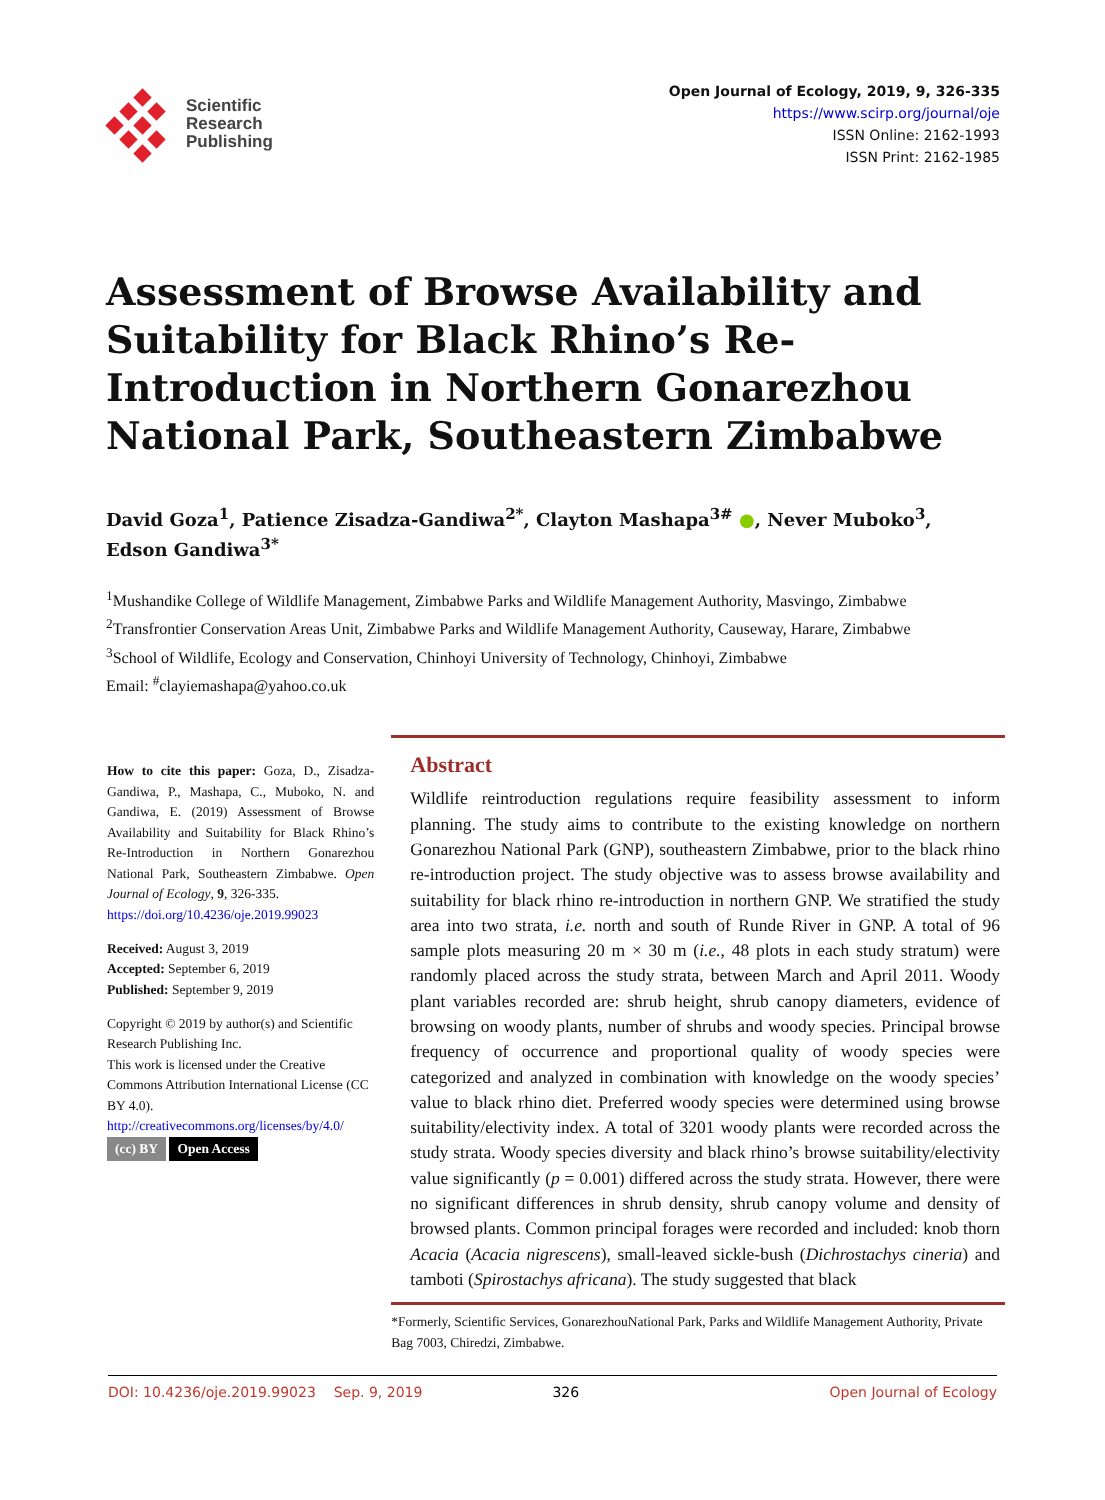Scientific
Research
Publishing
Open Journal of Ecology, 2019, 9, 326-335
https://www.scirp.org/journal/oje
ISSN Online: 2162-1993
ISSN Print: 2162-1985
Assessment of Browse Availability and Suitability for Black Rhino’s Re-Introduction in Northern Gonarezhou National Park, Southeastern Zimbabwe
David Goza<sup>1</sup>, Patience Zisadza-Gandiwa<sup>2*</sup>, Clayton Mashapa<sup>3#</sup> ●, Never Muboko<sup>3</sup>,
Edson Gandiwa<sup>3*</sup>
<sup>1</sup> Mushandike College of Wildlife Management, Zimbabwe Parks and Wildlife Management Authority, Masvingo, Zimbabwe
<sup>2</sup> Transfrontier Conservation Areas Unit, Zimbabwe Parks and Wildlife Management Authority, Causeway, Harare, Zimbabwe
<sup>3</sup> School of Wildlife, Ecology and Conservation, Chinhoyi University of Technology, Chinhoyi, Zimbabwe
Email: <sup>#</sup>clayiemashapa@yahoo.co.uk
How to cite this paper: Goza, D., Zisadza-Gandiwa, P., Mashapa, C., Muboko, N. and Gandiwa, E. (2019) Assessment of Browse Availability and Suitability for Black Rhino’s Re-Introduction in Northern Gonarezhou National Park, Southeastern Zimbabwe. Open Journal of Ecology, 9, 326-335.
https://doi.org/10.4236/oje.2019.99023
Received: August 3, 2019
Accepted: September 6, 2019
Published: September 9, 2019
Copyright © 2019 by author(s) and Scientific Research Publishing Inc.
This work is licensed under the Creative Commons Attribution International License (CC BY 4.0).
http://creativecommons.org/licenses/by/4.0/
(cc) BY Open Access
Abstract
Wildlife reintroduction regulations require feasibility assessment to inform planning. The study aims to contribute to the existing knowledge on northern Gonarezhou National Park (GNP), southeastern Zimbabwe, prior to the black rhino re-introduction project. The study objective was to assess browse availability and suitability for black rhino re-introduction in northern GNP. We stratified the study area into two strata, i.e. north and south of Runde River in GNP. A total of 96 sample plots measuring 20 m × 30 m (i.e., 48 plots in each study stratum) were randomly placed across the study strata, between March and April 2011. Woody plant variables recorded are: shrub height, shrub canopy diameters, evidence of browsing on woody plants, number of shrubs and woody species. Principal browse frequency of occurrence and proportional quality of woody species were categorized and analyzed in combination with knowledge on the woody species’ value to black rhino diet. Preferred woody species were determined using browse suitability/electivity index. A total of 3201 woody plants were recorded across the study strata. Woody species diversity and black rhino’s browse suitability/electivity value significantly (p = 0.001) differed across the study strata. However, there were no significant differences in shrub density, shrub canopy volume and density of browsed plants. Common principal forages were recorded and included: knob thorn Acacia (Acacia nigrescens), small-leaved sickle-bush (Dichrostachys cineria) and tamboti (Spirostachys africana). The study suggested that black
*Formerly, Scientific Services, GonarezhouNational Park, Parks and Wildlife Management Authority, Private Bag 7003, Chiredzi, Zimbabwe.
DOI: 10.4236/oje.2019.99023 Sep. 9, 2019 326 Open Journal of Ecology